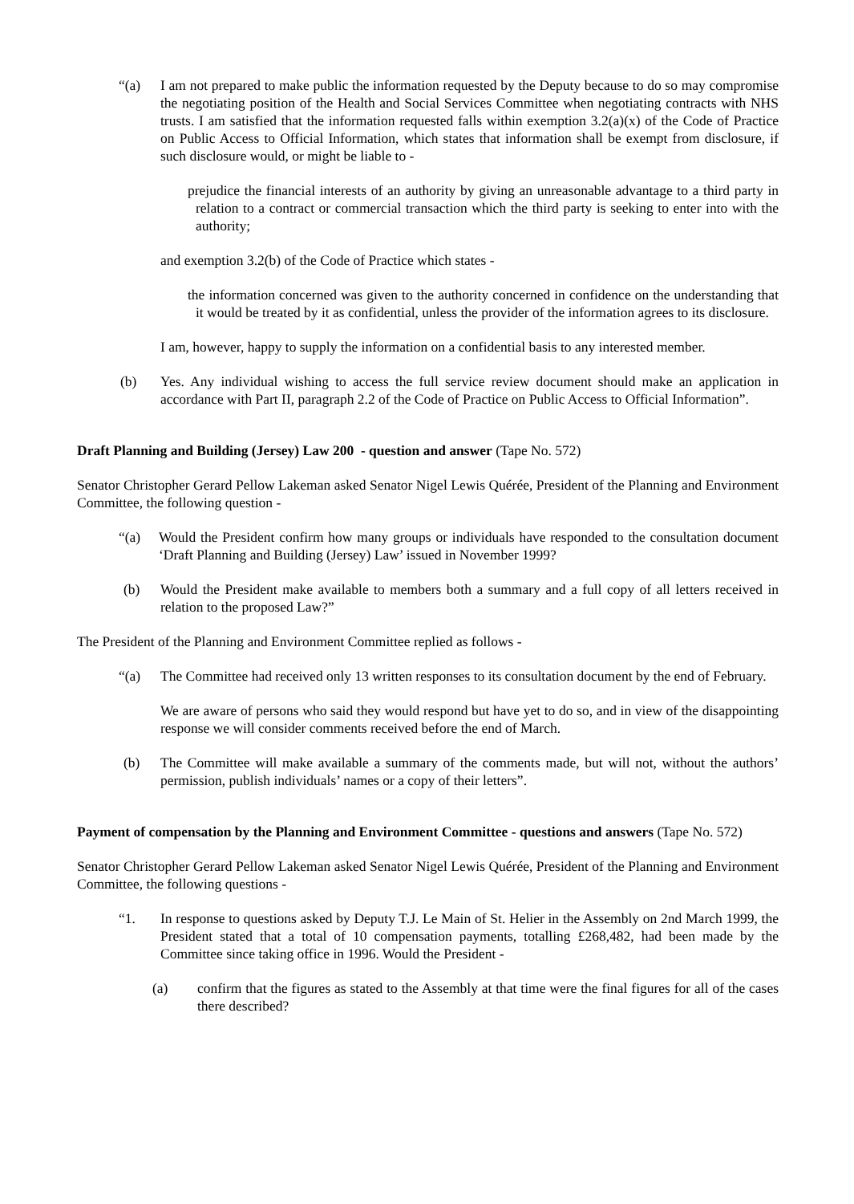“(a) I am not prepared to make public the information requested by the Deputy because to do so may compromise the negotiating position of the Health and Social Services Committee when negotiating contracts with NHS trusts. I am satisfied that the information requested falls within exemption 3.2(a)(x) of the Code of Practice on Public Access to Official Information, which states that information shall be exempt from disclosure, if such disclosure would, or might be liable to -
prejudice the financial interests of an authority by giving an unreasonable advantage to a third party in relation to a contract or commercial transaction which the third party is seeking to enter into with the authority;
and exemption 3.2(b) of the Code of Practice which states -
the information concerned was given to the authority concerned in confidence on the understanding that it would be treated by it as confidential, unless the provider of the information agrees to its disclosure.
I am, however, happy to supply the information on a confidential basis to any interested member.
(b) Yes. Any individual wishing to access the full service review document should make an application in accordance with Part II, paragraph 2.2 of the Code of Practice on Public Access to Official Information”.
Draft Planning and Building (Jersey) Law 200 - question and answer (Tape No. 572)
Senator Christopher Gerard Pellow Lakeman asked Senator Nigel Lewis Quérée, President of the Planning and Environment Committee, the following question -
“(a) Would the President confirm how many groups or individuals have responded to the consultation document ‘Draft Planning and Building (Jersey) Law’ issued in November 1999?
(b) Would the President make available to members both a summary and a full copy of all letters received in relation to the proposed Law?”
The President of the Planning and Environment Committee replied as follows -
“(a) The Committee had received only 13 written responses to its consultation document by the end of February.
We are aware of persons who said they would respond but have yet to do so, and in view of the disappointing response we will consider comments received before the end of March.
(b) The Committee will make available a summary of the comments made, but will not, without the authors’ permission, publish individuals’ names or a copy of their letters”.
Payment of compensation by the Planning and Environment Committee - questions and answers (Tape No. 572)
Senator Christopher Gerard Pellow Lakeman asked Senator Nigel Lewis Quérée, President of the Planning and Environment Committee, the following questions -
“1. In response to questions asked by Deputy T.J. Le Main of St. Helier in the Assembly on 2nd March 1999, the President stated that a total of 10 compensation payments, totalling £268,482, had been made by the Committee since taking office in 1996. Would the President -
(a) confirm that the figures as stated to the Assembly at that time were the final figures for all of the cases there described?